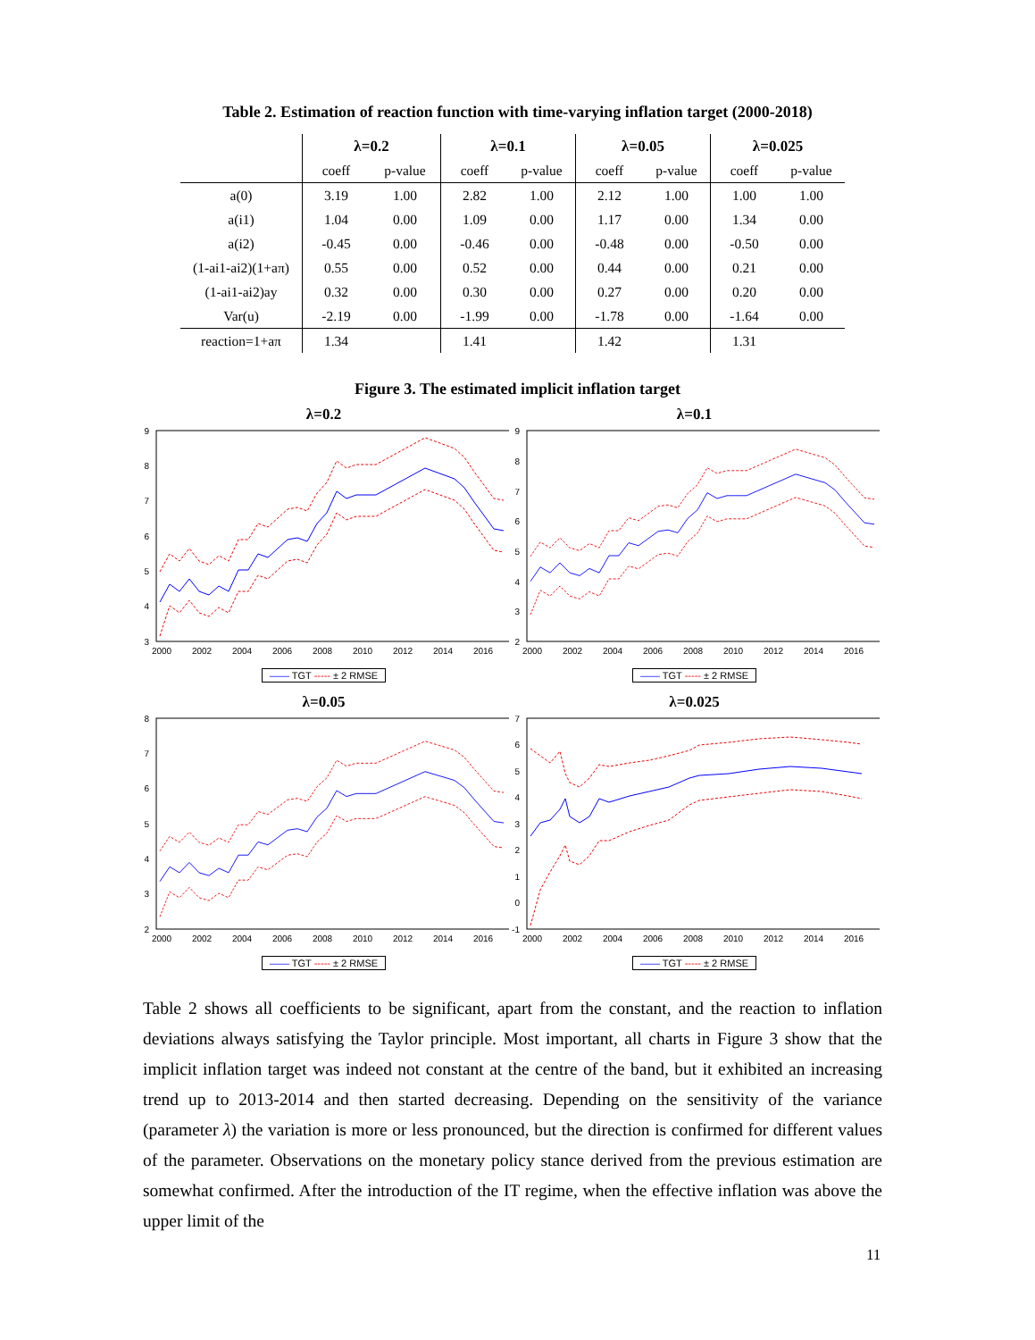Table 2. Estimation of reaction function with time-varying inflation target (2000-2018)
| | λ=0.2 | | λ=0.1 | | λ=0.05 | | λ=0.025 | |
| --- | --- | --- | --- | --- | --- | --- | --- | --- |
| | coeff | p-value | coeff | p-value | coeff | p-value | coeff | p-value |
| a(0) | 3.19 | 1.00 | 2.82 | 1.00 | 2.12 | 1.00 | 1.00 | 1.00 |
| a(i1) | 1.04 | 0.00 | 1.09 | 0.00 | 1.17 | 0.00 | 1.34 | 0.00 |
| a(i2) | -0.45 | 0.00 | -0.46 | 0.00 | -0.48 | 0.00 | -0.50 | 0.00 |
| (1-ai1-ai2)(1+aπ) | 0.55 | 0.00 | 0.52 | 0.00 | 0.44 | 0.00 | 0.21 | 0.00 |
| (1-ai1-ai2)ay | 0.32 | 0.00 | 0.30 | 0.00 | 0.27 | 0.00 | 0.20 | 0.00 |
| Var(u) | -2.19 | 0.00 | -1.99 | 0.00 | -1.78 | 0.00 | -1.64 | 0.00 |
| reaction=1+aπ | 1.34 | | 1.41 | | 1.42 | | 1.31 | |
Figure 3. The estimated implicit inflation target
λ=0.2
9
8
7
6
5
4
3
2000
2002
2004
2006
2008
2010
2012
2014
2016
—— TGT ----- ± 2 RMSE
λ=0.1
9
8
7
6
5
4
3
2
2000
2002
2004
2006
2008
2010
2012
2014
2016
—— TGT ----- ± 2 RMSE
λ=0.05
8
7
6
5
4
3
2
2000
2002
2004
2006
2008
2010
2012
2014
2016
—— TGT ----- ± 2 RMSE
λ=0.025
7
6
5
4
3
2
1
0
-1
2000
2002
2004
2006
2008
2010
2012
2014
2016
—— TGT ----- ± 2 RMSE
Table 2 shows all coefficients to be significant, apart from the constant, and the reaction to inflation deviations always satisfying the Taylor principle. Most important, all charts in Figure 3 show that the implicit inflation target was indeed not constant at the centre of the band, but it exhibited an increasing trend up to 2013-2014 and then started decreasing. Depending on the sensitivity of the variance (parameter λ) the variation is more or less pronounced, but the direction is confirmed for different values of the parameter. Observations on the monetary policy stance derived from the previous estimation are somewhat confirmed. After the introduction of the IT regime, when the effective inflation was above the upper limit of the
11